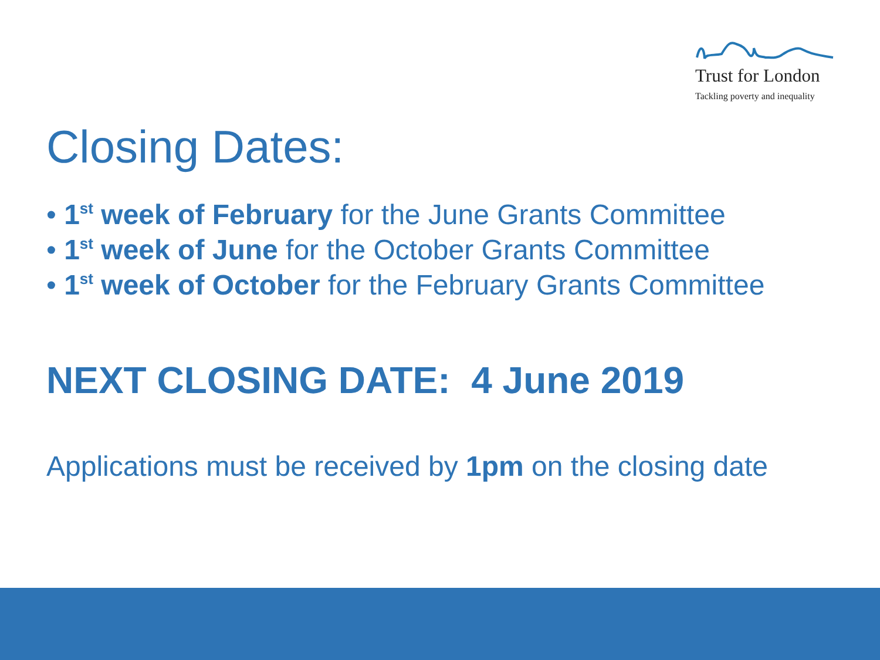Trust for London
Tackling poverty and inequality
Closing Dates:
• 1<sup>st</sup> week of February for the June Grants Committee
• 1<sup>st</sup> week of June for the October Grants Committee
• 1<sup>st</sup> week of October for the February Grants Committee
NEXT CLOSING DATE: 4 June 2019
Applications must be received by 1pm on the closing date